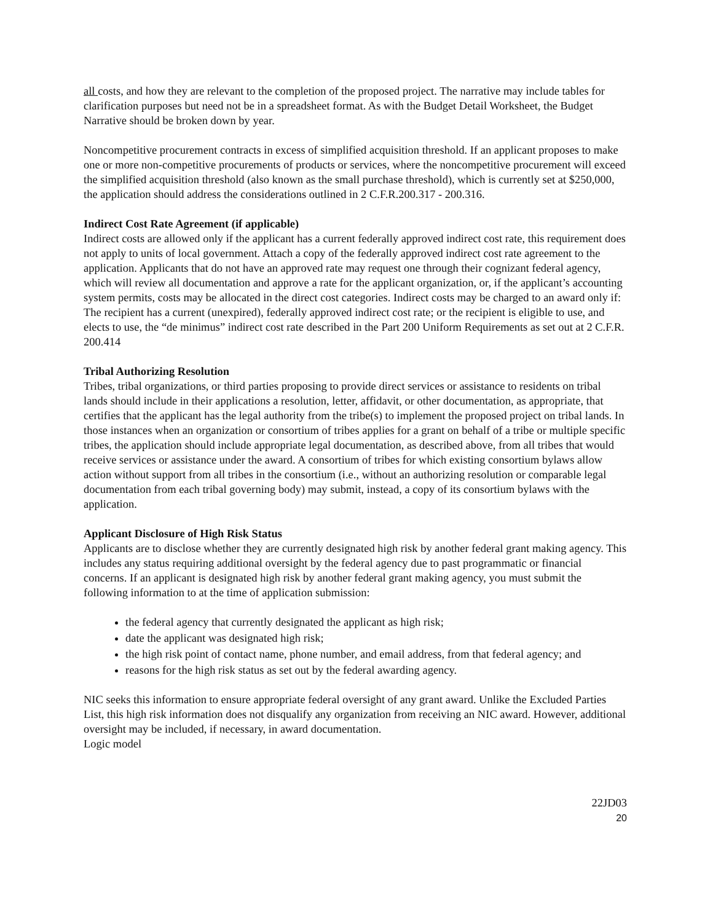all costs, and how they are relevant to the completion of the proposed project. The narrative may include tables for clarification purposes but need not be in a spreadsheet format. As with the Budget Detail Worksheet, the Budget Narrative should be broken down by year.
Noncompetitive procurement contracts in excess of simplified acquisition threshold. If an applicant proposes to make one or more non-competitive procurements of products or services, where the noncompetitive procurement will exceed the simplified acquisition threshold (also known as the small purchase threshold), which is currently set at $250,000, the application should address the considerations outlined in 2 C.F.R.200.317 - 200.316.
Indirect Cost Rate Agreement (if applicable)
Indirect costs are allowed only if the applicant has a current federally approved indirect cost rate, this requirement does not apply to units of local government. Attach a copy of the federally approved indirect cost rate agreement to the application. Applicants that do not have an approved rate may request one through their cognizant federal agency, which will review all documentation and approve a rate for the applicant organization, or, if the applicant’s accounting system permits, costs may be allocated in the direct cost categories. Indirect costs may be charged to an award only if:
The recipient has a current (unexpired), federally approved indirect cost rate; or the recipient is eligible to use, and elects to use, the “de minimus” indirect cost rate described in the Part 200 Uniform Requirements as set out at 2 C.F.R. 200.414
Tribal Authorizing Resolution
Tribes, tribal organizations, or third parties proposing to provide direct services or assistance to residents on tribal lands should include in their applications a resolution, letter, affidavit, or other documentation, as appropriate, that certifies that the applicant has the legal authority from the tribe(s) to implement the proposed project on tribal lands. In those instances when an organization or consortium of tribes applies for a grant on behalf of a tribe or multiple specific tribes, the application should include appropriate legal documentation, as described above, from all tribes that would receive services or assistance under the award. A consortium of tribes for which existing consortium bylaws allow action without support from all tribes in the consortium (i.e., without an authorizing resolution or comparable legal documentation from each tribal governing body) may submit, instead, a copy of its consortium bylaws with the application.
Applicant Disclosure of High Risk Status
Applicants are to disclose whether they are currently designated high risk by another federal grant making agency. This includes any status requiring additional oversight by the federal agency due to past programmatic or financial concerns. If an applicant is designated high risk by another federal grant making agency, you must submit the following information to at the time of application submission:
the federal agency that currently designated the applicant as high risk;
date the applicant was designated high risk;
the high risk point of contact name, phone number, and email address, from that federal agency; and
reasons for the high risk status as set out by the federal awarding agency.
NIC seeks this information to ensure appropriate federal oversight of any grant award. Unlike the Excluded Parties List, this high risk information does not disqualify any organization from receiving an NIC award. However, additional oversight may be included, if necessary, in award documentation.
Logic model
22JD03
20